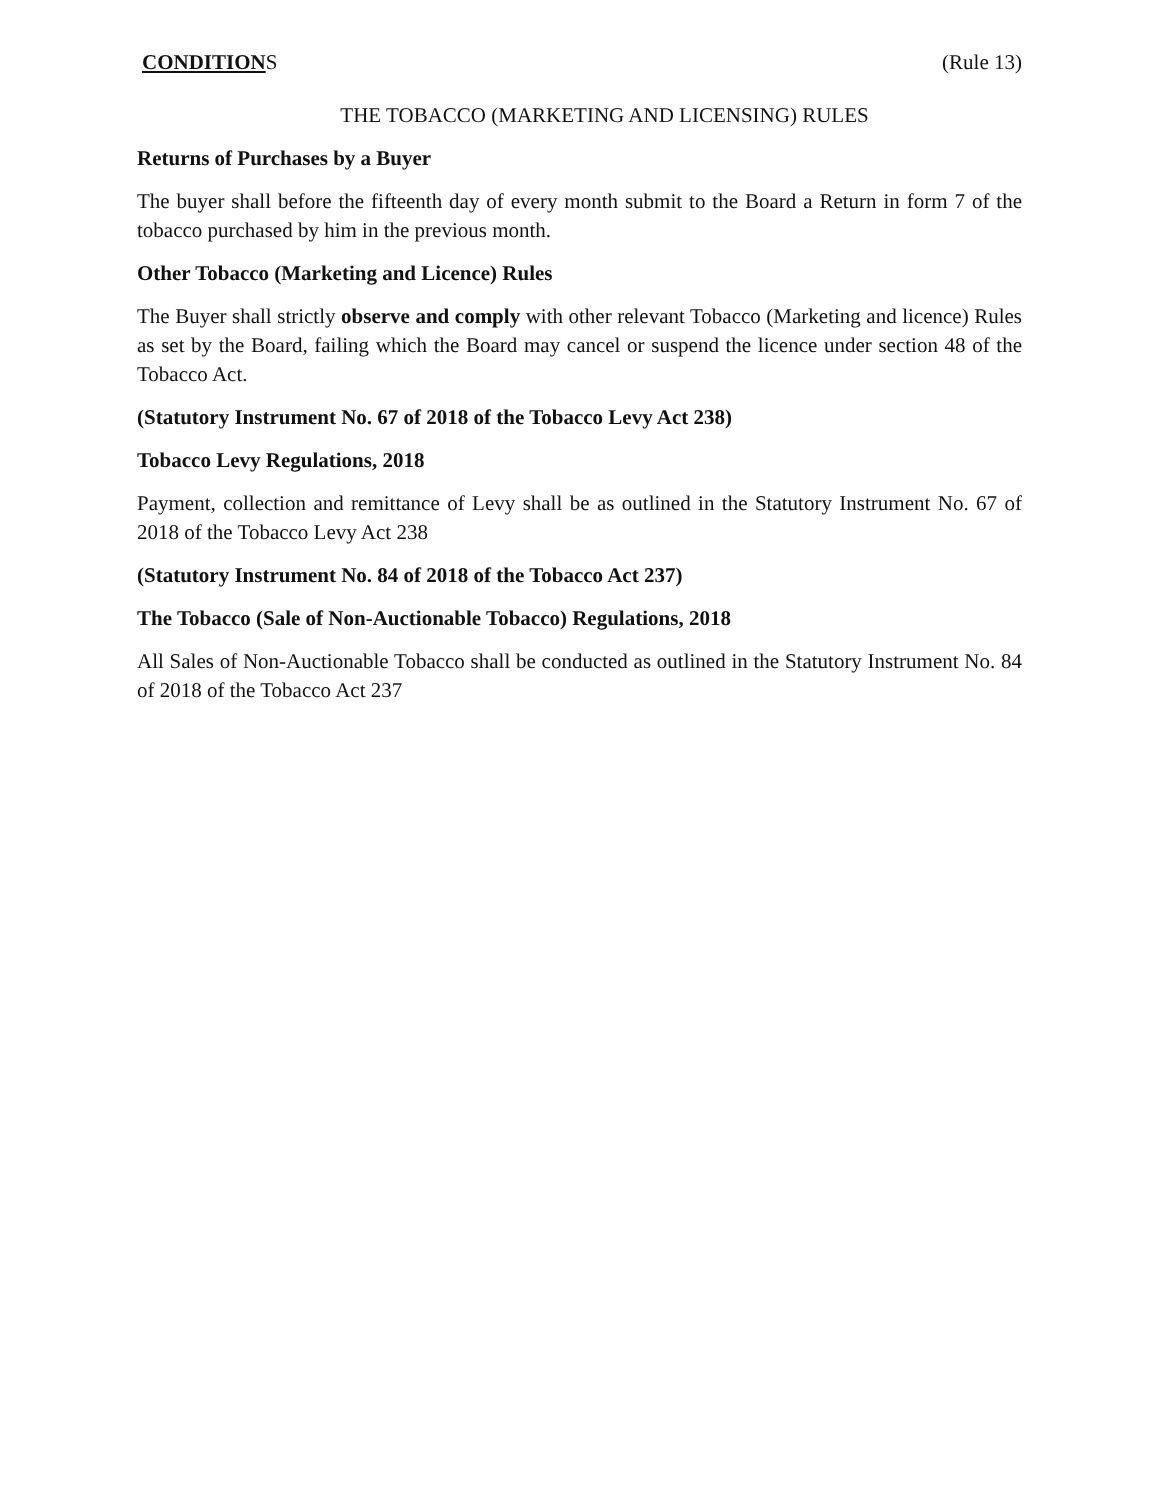CONDITIONS (Rule 13)
THE TOBACCO (MARKETING AND LICENSING) RULES
Returns of Purchases by a Buyer
The buyer shall before the fifteenth day of every month submit to the Board a Return in form 7 of the tobacco purchased by him in the previous month.
Other Tobacco (Marketing and Licence) Rules
The Buyer shall strictly observe and comply with other relevant Tobacco (Marketing and licence) Rules as set by the Board, failing which the Board may cancel or suspend the licence under section 48 of the Tobacco Act.
(Statutory Instrument No. 67 of 2018 of the Tobacco Levy Act 238)
Tobacco Levy Regulations, 2018
Payment, collection and remittance of Levy shall be as outlined in the Statutory Instrument No. 67 of 2018 of the Tobacco Levy Act 238
(Statutory Instrument No. 84 of 2018 of the Tobacco Act 237)
The Tobacco (Sale of Non-Auctionable Tobacco) Regulations, 2018
All Sales of Non-Auctionable Tobacco shall be conducted as outlined in the Statutory Instrument No. 84 of 2018 of the Tobacco Act 237